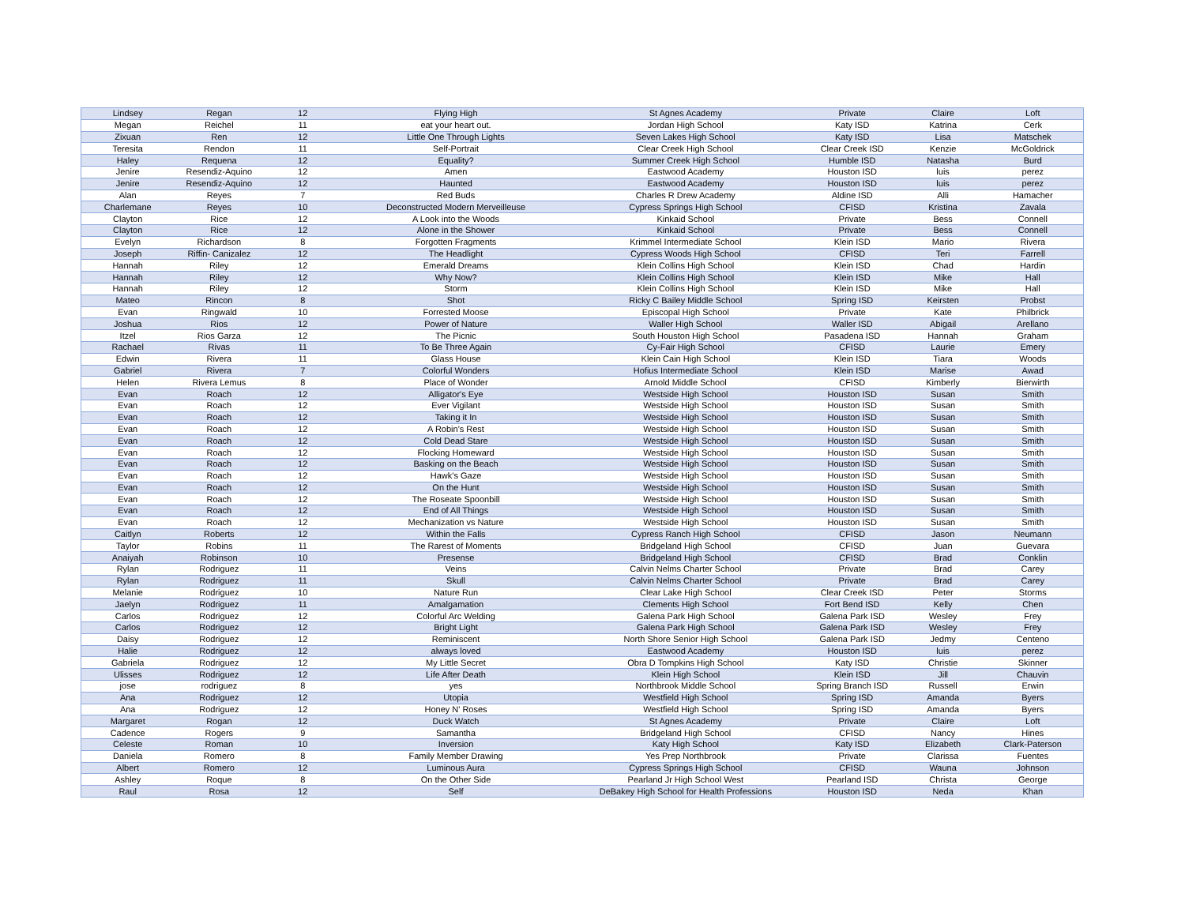| Lindsey | Regan | 12 | Flying High | St Agnes Academy | Private | Claire | Loft |
| Megan | Reichel | 11 | eat your heart out. | Jordan High School | Katy ISD | Katrina | Cerk |
| Zixuan | Ren | 12 | Little One Through Lights | Seven Lakes High School | Katy ISD | Lisa | Matschek |
| Teresita | Rendon | 11 | Self-Portrait | Clear Creek High School | Clear Creek ISD | Kenzie | McGoldrick |
| Haley | Requena | 12 | Equality? | Summer Creek High School | Humble ISD | Natasha | Burd |
| Jenire | Resendiz-Aquino | 12 | Amen | Eastwood Academy | Houston ISD | luis | perez |
| Jenire | Resendiz-Aquino | 12 | Haunted | Eastwood Academy | Houston ISD | luis | perez |
| Alan | Reyes | 7 | Red Buds | Charles R Drew Academy | Aldine ISD | Alli | Hamacher |
| Charlemane | Reyes | 10 | Deconstructed Modern Merveilleuse | Cypress Springs High School | CFISD | Kristina | Zavala |
| Clayton | Rice | 12 | A Look into the Woods | Kinkaid School | Private | Bess | Connell |
| Clayton | Rice | 12 | Alone in the Shower | Kinkaid School | Private | Bess | Connell |
| Evelyn | Richardson | 8 | Forgotten Fragments | Krimmel Intermediate School | Klein ISD | Mario | Rivera |
| Joseph | Riffin- Canizalez | 12 | The Headlight | Cypress Woods High School | CFISD | Teri | Farrell |
| Hannah | Riley | 12 | Emerald Dreams | Klein Collins High School | Klein ISD | Chad | Hardin |
| Hannah | Riley | 12 | Why Now? | Klein Collins High School | Klein ISD | Mike | Hall |
| Hannah | Riley | 12 | Storm | Klein Collins High School | Klein ISD | Mike | Hall |
| Mateo | Rincon | 8 | Shot | Ricky C Bailey Middle School | Spring ISD | Keirsten | Probst |
| Evan | Ringwald | 10 | Forrested Moose | Episcopal High School | Private | Kate | Philbrick |
| Joshua | Rios | 12 | Power of Nature | Waller High School | Waller ISD | Abigail | Arellano |
| Itzel | Rios Garza | 12 | The Picnic | South Houston High School | Pasadena ISD | Hannah | Graham |
| Rachael | Rivas | 11 | To Be Three Again | Cy-Fair High School | CFISD | Laurie | Emery |
| Edwin | Rivera | 11 | Glass House | Klein Cain High School | Klein ISD | Tiara | Woods |
| Gabriel | Rivera | 7 | Colorful Wonders | Hofius Intermediate School | Klein ISD | Marise | Awad |
| Helen | Rivera Lemus | 8 | Place of Wonder | Arnold Middle School | CFISD | Kimberly | Bierwirth |
| Evan | Roach | 12 | Alligator's Eye | Westside High School | Houston ISD | Susan | Smith |
| Evan | Roach | 12 | Ever Vigilant | Westside High School | Houston ISD | Susan | Smith |
| Evan | Roach | 12 | Taking it In | Westside High School | Houston ISD | Susan | Smith |
| Evan | Roach | 12 | A Robin's Rest | Westside High School | Houston ISD | Susan | Smith |
| Evan | Roach | 12 | Cold Dead Stare | Westside High School | Houston ISD | Susan | Smith |
| Evan | Roach | 12 | Flocking Homeward | Westside High School | Houston ISD | Susan | Smith |
| Evan | Roach | 12 | Basking on the Beach | Westside High School | Houston ISD | Susan | Smith |
| Evan | Roach | 12 | Hawk's Gaze | Westside High School | Houston ISD | Susan | Smith |
| Evan | Roach | 12 | On the Hunt | Westside High School | Houston ISD | Susan | Smith |
| Evan | Roach | 12 | The Roseate Spoonbill | Westside High School | Houston ISD | Susan | Smith |
| Evan | Roach | 12 | End of All Things | Westside High School | Houston ISD | Susan | Smith |
| Evan | Roach | 12 | Mechanization vs Nature | Westside High School | Houston ISD | Susan | Smith |
| Caitlyn | Roberts | 12 | Within the Falls | Cypress Ranch High School | CFISD | Jason | Neumann |
| Taylor | Robins | 11 | The Rarest of Moments | Bridgeland High School | CFISD | Juan | Guevara |
| Anaiyah | Robinson | 10 | Presense | Bridgeland High School | CFISD | Brad | Conklin |
| Rylan | Rodriguez | 11 | Veins | Calvin Nelms Charter School | Private | Brad | Carey |
| Rylan | Rodriguez | 11 | Skull | Calvin Nelms Charter School | Private | Brad | Carey |
| Melanie | Rodriguez | 10 | Nature Run | Clear Lake High School | Clear Creek ISD | Peter | Storms |
| Jaelyn | Rodriguez | 11 | Amalgamation | Clements High School | Fort Bend ISD | Kelly | Chen |
| Carlos | Rodriguez | 12 | Colorful Arc Welding | Galena Park High School | Galena Park ISD | Wesley | Frey |
| Carlos | Rodriguez | 12 | Bright Light | Galena Park High School | Galena Park ISD | Wesley | Frey |
| Daisy | Rodriguez | 12 | Reminiscent | North Shore Senior High School | Galena Park ISD | Jedmy | Centeno |
| Halie | Rodriguez | 12 | always loved | Eastwood Academy | Houston ISD | luis | perez |
| Gabriela | Rodriguez | 12 | My Little Secret | Obra D Tompkins High School | Katy ISD | Christie | Skinner |
| Ulisses | Rodriguez | 12 | Life After Death | Klein High School | Klein ISD | Jill | Chauvin |
| jose | rodriguez | 8 | yes | Northbrook Middle School | Spring Branch ISD | Russell | Erwin |
| Ana | Rodriguez | 12 | Utopia | Westfield High School | Spring ISD | Amanda | Byers |
| Ana | Rodriguez | 12 | Honey N' Roses | Westfield High School | Spring ISD | Amanda | Byers |
| Margaret | Rogan | 12 | Duck Watch | St Agnes Academy | Private | Claire | Loft |
| Cadence | Rogers | 9 | Samantha | Bridgeland High School | CFISD | Nancy | Hines |
| Celeste | Roman | 10 | Inversion | Katy High School | Katy ISD | Elizabeth | Clark-Paterson |
| Daniela | Romero | 8 | Family Member Drawing | Yes Prep Northbrook | Private | Clarissa | Fuentes |
| Albert | Romero | 12 | Luminous Aura | Cypress Springs High School | CFISD | Wauna | Johnson |
| Ashley | Roque | 8 | On the Other Side | Pearland Jr High School West | Pearland ISD | Christa | George |
| Raul | Rosa | 12 | Self | DeBakey High School for Health Professions | Houston ISD | Neda | Khan |